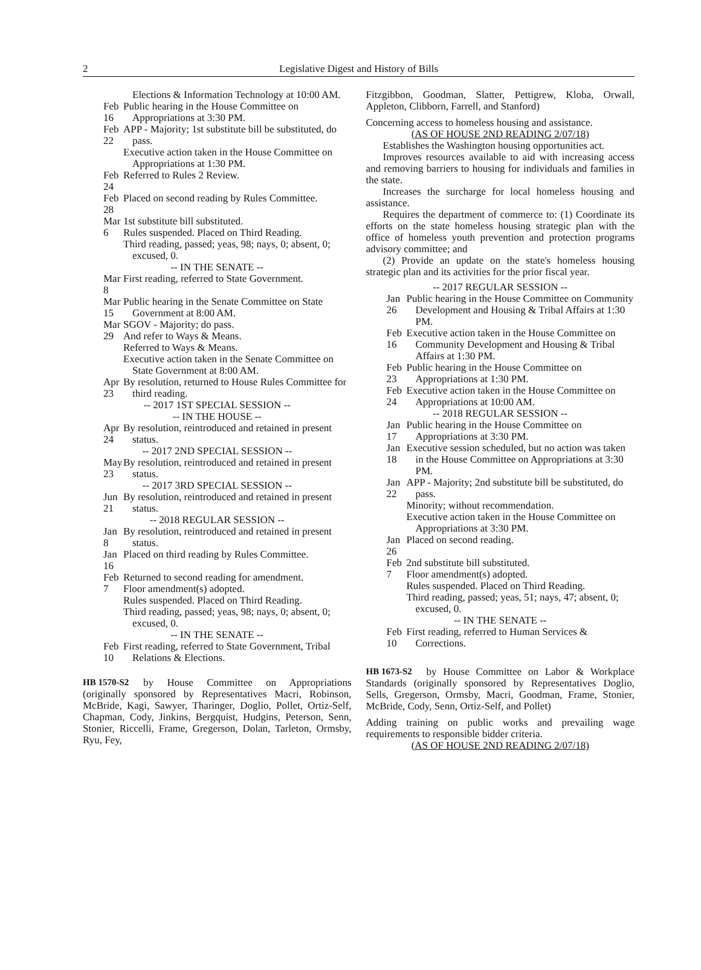2
Legislative Digest and History of Bills
Elections & Information Technology at 10:00 AM.
Feb 16 Public hearing in the House Committee on Appropriations at 3:30 PM.
Feb 22 APP - Majority; 1st substitute bill be substituted, do pass.
Executive action taken in the House Committee on Appropriations at 1:30 PM.
Feb 24 Referred to Rules 2 Review.
Feb 28 Placed on second reading by Rules Committee.
Mar 6 1st substitute bill substituted.
Rules suspended. Placed on Third Reading.
Third reading, passed; yeas, 98; nays, 0; absent, 0; excused, 0.
-- IN THE SENATE --
Mar 8 First reading, referred to State Government.
Mar 15 Public hearing in the Senate Committee on State Government at 8:00 AM.
Mar 29 SGOV - Majority; do pass.
And refer to Ways & Means.
Referred to Ways & Means.
Executive action taken in the Senate Committee on State Government at 8:00 AM.
Apr 23 By resolution, returned to House Rules Committee for third reading.
-- 2017 1ST SPECIAL SESSION --
-- IN THE HOUSE --
Apr 24 By resolution, reintroduced and retained in present status.
-- 2017 2ND SPECIAL SESSION --
May 23 By resolution, reintroduced and retained in present status.
-- 2017 3RD SPECIAL SESSION --
Jun 21 By resolution, reintroduced and retained in present status.
-- 2018 REGULAR SESSION --
Jan 8 By resolution, reintroduced and retained in present status.
Jan 16 Placed on third reading by Rules Committee.
Feb 7 Returned to second reading for amendment.
Floor amendment(s) adopted.
Rules suspended. Placed on Third Reading.
Third reading, passed; yeas, 98; nays, 0; absent, 0; excused, 0.
-- IN THE SENATE --
Feb 10 First reading, referred to State Government, Tribal Relations & Elections.
HB 1570-S2 by House Committee on Appropriations (originally sponsored by Representatives Macri, Robinson, McBride, Kagi, Sawyer, Tharinger, Doglio, Pollet, Ortiz-Self, Chapman, Cody, Jinkins, Bergquist, Hudgins, Peterson, Senn, Stonier, Riccelli, Frame, Gregerson, Dolan, Tarleton, Ormsby, Ryu, Fey,
Fitzgibbon, Goodman, Slatter, Pettigrew, Kloba, Orwall, Appleton, Clibborn, Farrell, and Stanford)
Concerning access to homeless housing and assistance.
(AS OF HOUSE 2ND READING 2/07/18)
Establishes the Washington housing opportunities act.
Improves resources available to aid with increasing access and removing barriers to housing for individuals and families in the state.
Increases the surcharge for local homeless housing and assistance.
Requires the department of commerce to: (1) Coordinate its efforts on the state homeless housing strategic plan with the office of homeless youth prevention and protection programs advisory committee; and
(2) Provide an update on the state's homeless housing strategic plan and its activities for the prior fiscal year.
-- 2017 REGULAR SESSION --
Jan 26 Public hearing in the House Committee on Community Development and Housing & Tribal Affairs at 1:30 PM.
Feb 16 Executive action taken in the House Committee on Community Development and Housing & Tribal Affairs at 1:30 PM.
Feb 23 Public hearing in the House Committee on Appropriations at 1:30 PM.
Feb 24 Executive action taken in the House Committee on Appropriations at 10:00 AM.
-- 2018 REGULAR SESSION --
Jan 17 Public hearing in the House Committee on Appropriations at 3:30 PM.
Jan 18 Executive session scheduled, but no action was taken in the House Committee on Appropriations at 3:30 PM.
Jan 22 APP - Majority; 2nd substitute bill be substituted, do pass.
Minority; without recommendation.
Executive action taken in the House Committee on Appropriations at 3:30 PM.
Jan 26 Placed on second reading.
Feb 7 2nd substitute bill substituted.
Floor amendment(s) adopted.
Rules suspended. Placed on Third Reading.
Third reading, passed; yeas, 51; nays, 47; absent, 0; excused, 0.
-- IN THE SENATE --
Feb 10 First reading, referred to Human Services & Corrections.
HB 1673-S2 by House Committee on Labor & Workplace Standards (originally sponsored by Representatives Doglio, Sells, Gregerson, Ormsby, Macri, Goodman, Frame, Stonier, McBride, Cody, Senn, Ortiz-Self, and Pollet)
Adding training on public works and prevailing wage requirements to responsible bidder criteria.
(AS OF HOUSE 2ND READING 2/07/18)